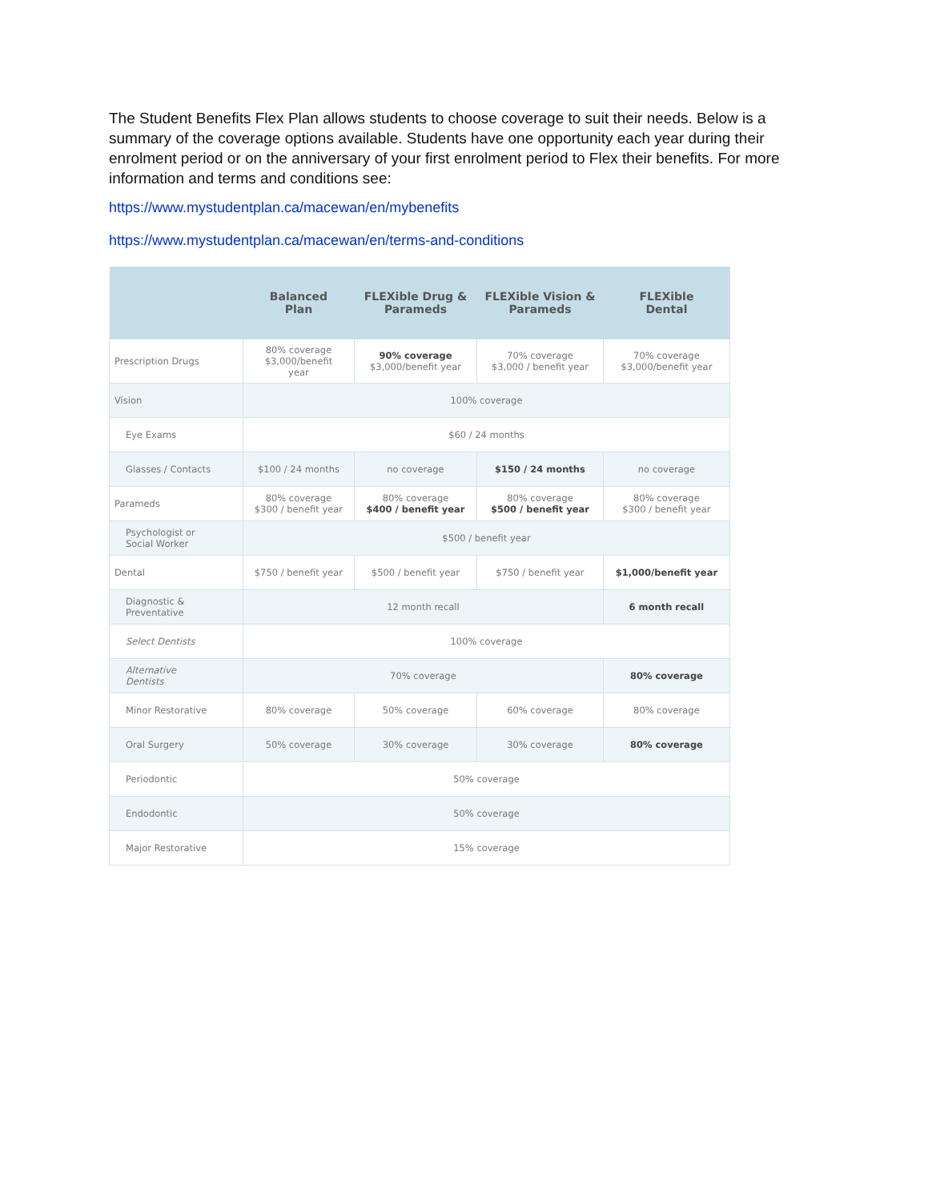The Student Benefits Flex Plan allows students to choose coverage to suit their needs. Below is a summary of the coverage options available. Students have one opportunity each year during their enrolment period or on the anniversary of your first enrolment period to Flex their benefits. For more information and terms and conditions see:
https://www.mystudentplan.ca/macewan/en/mybenefits
https://www.mystudentplan.ca/macewan/en/terms-and-conditions
| | Balanced Plan | FLEXible Drug & Parameds | FLEXible Vision & Parameds | FLEXible Dental |
| --- | --- | --- | --- | --- |
| Prescription Drugs | 80% coverage $3,000/benefit year | 90% coverage $3,000/benefit year | 70% coverage $3,000 / benefit year | 70% coverage $3,000/benefit year |
| Vision | 100% coverage | | | |
| Eye Exams | $60 / 24 months | | | |
| Glasses / Contacts | $100 / 24 months | no coverage | $150 / 24 months | no coverage |
| Parameds | 80% coverage $300 / benefit year | 80% coverage $400 / benefit year | 80% coverage $500 / benefit year | 80% coverage $300 / benefit year |
| Psychologist or Social Worker | $500 / benefit year | | | |
| Dental | $750 / benefit year | $500 / benefit year | $750 / benefit year | $1,000/benefit year |
| Diagnostic & Preventative | 12 month recall | | | 6 month recall |
| Select Dentists | 100% coverage | | | |
| Alternative Dentists | 70% coverage | | | 80% coverage |
| Minor Restorative | 80% coverage | 50% coverage | 60% coverage | 80% coverage |
| Oral Surgery | 50% coverage | 30% coverage | 30% coverage | 80% coverage |
| Periodontic | 50% coverage | | | |
| Endodontic | 50% coverage | | | |
| Major Restorative | 15% coverage | | | |